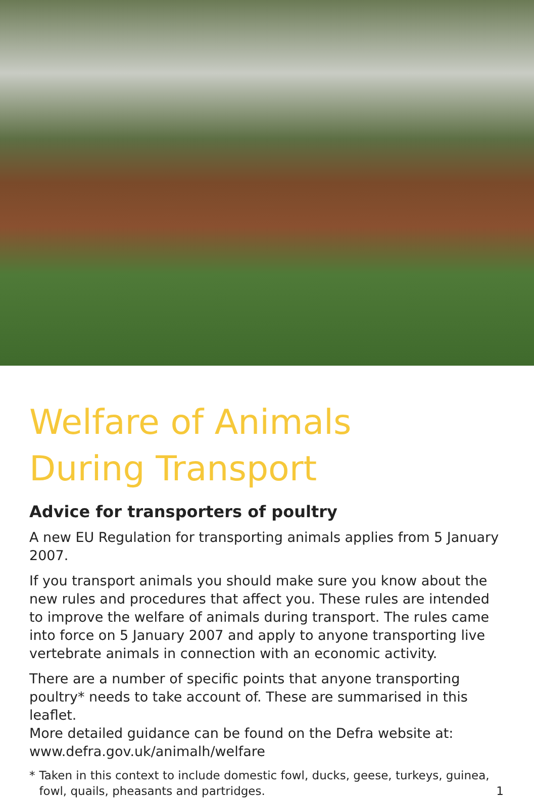Welfare of Animals
During Transport
Advice for transporters of poultry
A new EU Regulation for transporting animals applies from 5 January 2007.
If you transport animals you should make sure you know about the new rules and procedures that affect you. These rules are intended to improve the welfare of animals during transport. The rules came into force on 5 January 2007 and apply to anyone transporting live vertebrate animals in connection with an economic activity.
There are a number of specific points that anyone transporting poultry* needs to take account of. These are summarised in this leaflet.
More detailed guidance can be found on the Defra website at:
www.defra.gov.uk/animalh/welfare
* Taken in this context to include domestic fowl, ducks, geese, turkeys, guinea, fowl, quails, pheasants and partridges. 1